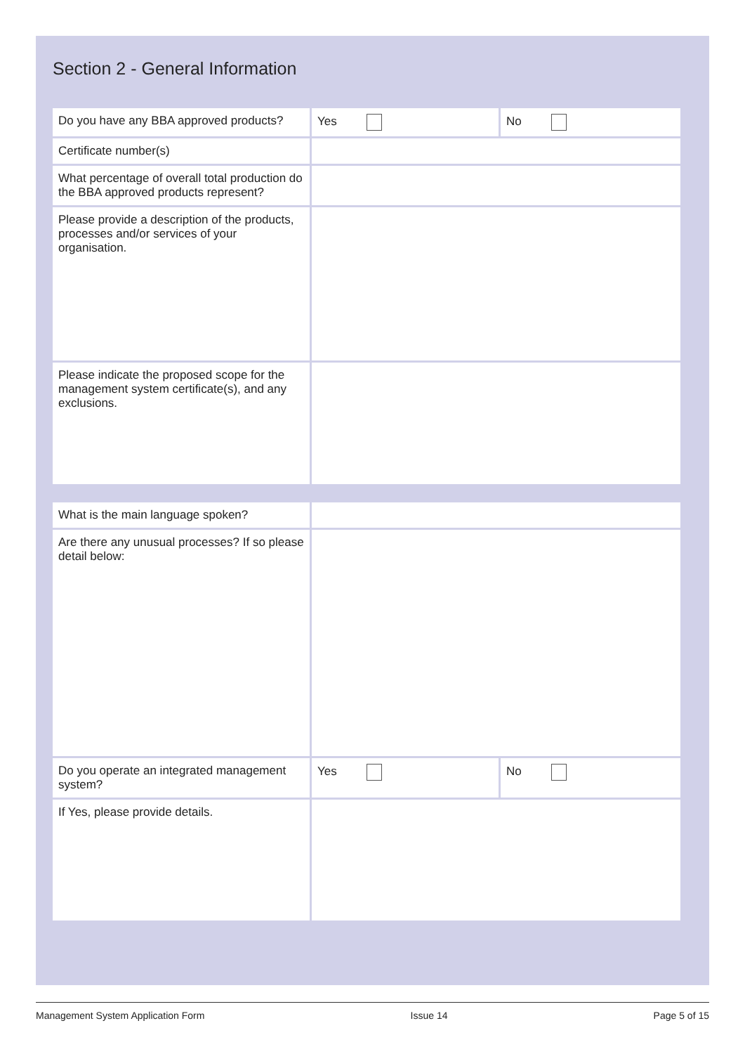Section 2 - General Information
| Do you have any BBA approved products? | Yes | No |
| Certificate number(s) | | |
| What percentage of overall total production do the BBA approved products represent? | | |
| Please provide a description of the products, processes and/or services of your organisation. | | |
| Please indicate the proposed scope for the management system certificate(s), and any exclusions. | | |
| What is the main language spoken? | | |
| Are there any unusual processes? If so please detail below: | | |
| Do you operate an integrated management system? | Yes | No |
| If Yes, please provide details. | | |
Management System Application Form Issue 14 Page 5 of 15